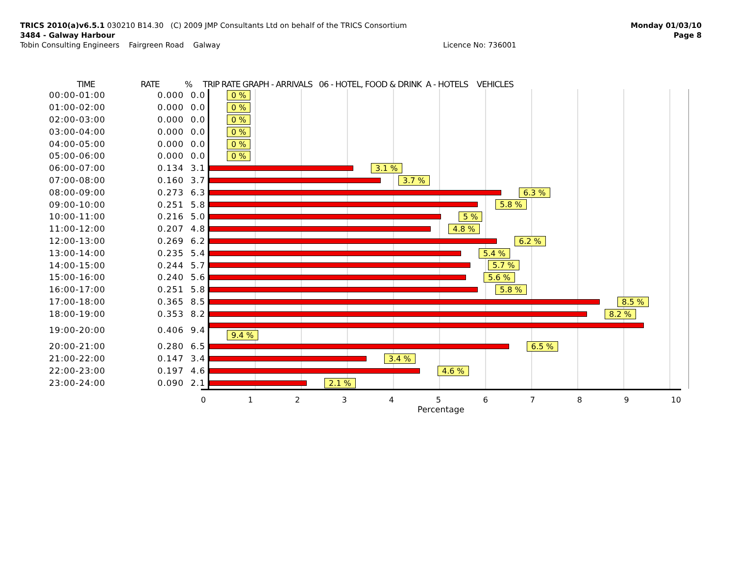TRICS 2010(a)v6.5.1 030210 B14.30 (C) 2009 JMP Consultants Ltd on behalf of the TRICS Consortium
3484 - Galway Harbour
Tobin Consulting Engineers Fairgreen Road Galway Licence No: 736001
Monday 01/03/10
Page 8
TIME RATE% TRIP RATE GRAPH - ARRIVALS 06 - HOTEL, FOOD & DRINK A - HOTELS VEHICLES
| 00:00-01:00 | 0.000 | 0.0 | 0 % |
| 01:00-02:00 | 0.000 | 0.0 | 0 % |
| 02:00-03:00 | 0.000 | 0.0 | 0 % |
| 03:00-04:00 | 0.000 | 0.0 | 0 % |
| 04:00-05:00 | 0.000 | 0.0 | 0 % |
| 05:00-06:00 | 0.000 | 0.0 | 0 % |
| 06:00-07:00 | 0.134 | 3.1 | 3.1 % |
| 07:00-08:00 | 0.160 | 3.7 | 3.7 % |
| 08:00-09:00 | 0.273 | 6.3 | 6.3 % |
| 09:00-10:00 | 0.251 | 5.8 | 5.8 % |
| 10:00-11:00 | 0.216 | 5.0 | 5 % |
| 11:00-12:00 | 0.207 | 4.8 | 4.8 % |
| 12:00-13:00 | 0.269 | 6.2 | 6.2 % |
| 13:00-14:00 | 0.235 | 5.4 | 5.4 % |
| 14:00-15:00 | 0.244 | 5.7 | 5.7 % |
| 15:00-16:00 | 0.240 | 5.6 | 5.6 % |
| 16:00-17:00 | 0.251 | 5.8 | 5.8 % |
| 17:00-18:00 | 0.365 | 8.5 | 8.5 % |
| 18:00-19:00 | 0.353 | 8.2 | 8.2 % |
| 19:00-20:00 | 0.406 | 9.4 | 9.4 % |
| 20:00-21:00 | 0.280 | 6.5 | 6.5 % |
| 21:00-22:00 | 0.147 | 3.4 | 3.4 % |
| 22:00-23:00 | 0.197 | 4.6 | 4.6 % |
| 23:00-24:00 | 0.090 | 2.1 | 2.1 % |
0 1 2 3 4 5 6 7 8 9 10
Percentage